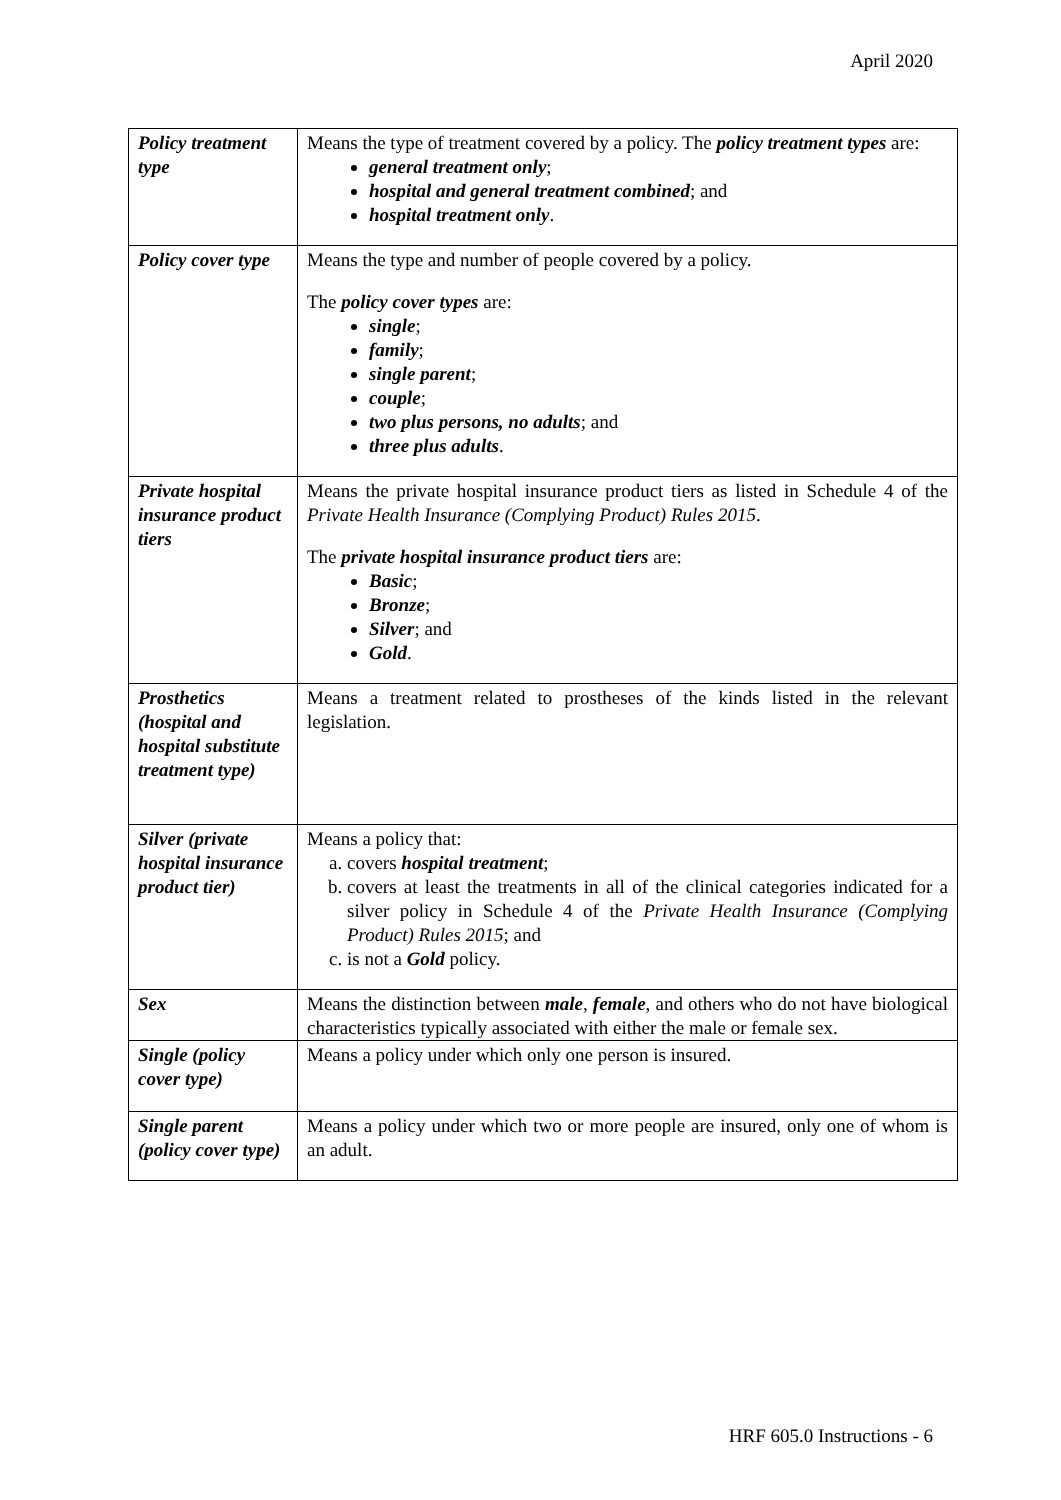April 2020
| Policy treatment type | Means the type of treatment covered by a policy. The policy treatment types are: general treatment only ; hospital and general treatment combined ; and hospital treatment only . |
| Policy cover type | Means the type and number of people covered by a policy. The policy cover types are: single ; family ; single parent ; couple ; two plus persons, no adults ; and three plus adults . |
| Private hospital insurance product tiers | Means the private hospital insurance product tiers as listed in Schedule 4 of the Private Health Insurance (Complying Product) Rules 2015 . The private hospital insurance product tiers are: Basic ; Bronze ; Silver ; and Gold . |
| Prosthetics (hospital and hospital substitute treatment type) | Means a treatment related to prostheses of the kinds listed in the relevant legislation. |
| Silver (private hospital insurance product tier) | Means a policy that: a. covers hospital treatment ; b. covers at least the treatments in all of the clinical categories indicated for a silver policy in Schedule 4 of the Private Health Insurance (Complying Product) Rules 2015 ; and c. is not a Gold policy. |
| Sex | Means the distinction between male , female , and others who do not have biological characteristics typically associated with either the male or female sex. |
| Single (policy cover type) | Means a policy under which only one person is insured. |
| Single parent (policy cover type) | Means a policy under which two or more people are insured, only one of whom is an adult. |
HRF 605.0 Instructions - 6